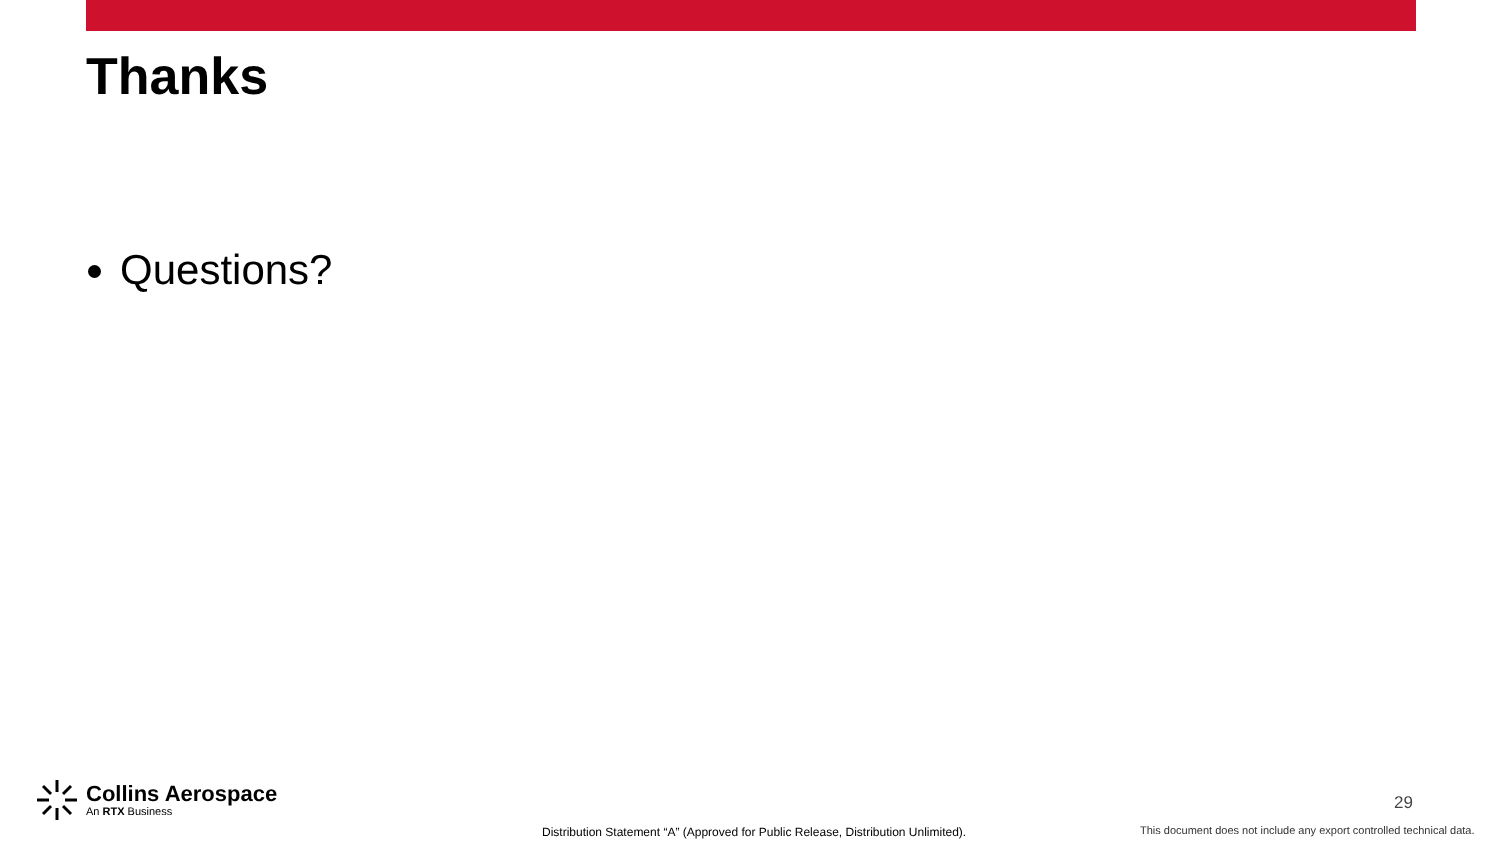Thanks
Questions?
Collins Aerospace
An RTX Business
29
Distribution Statement “A” (Approved for Public Release, Distribution Unlimited).
This document does not include any export controlled technical data.